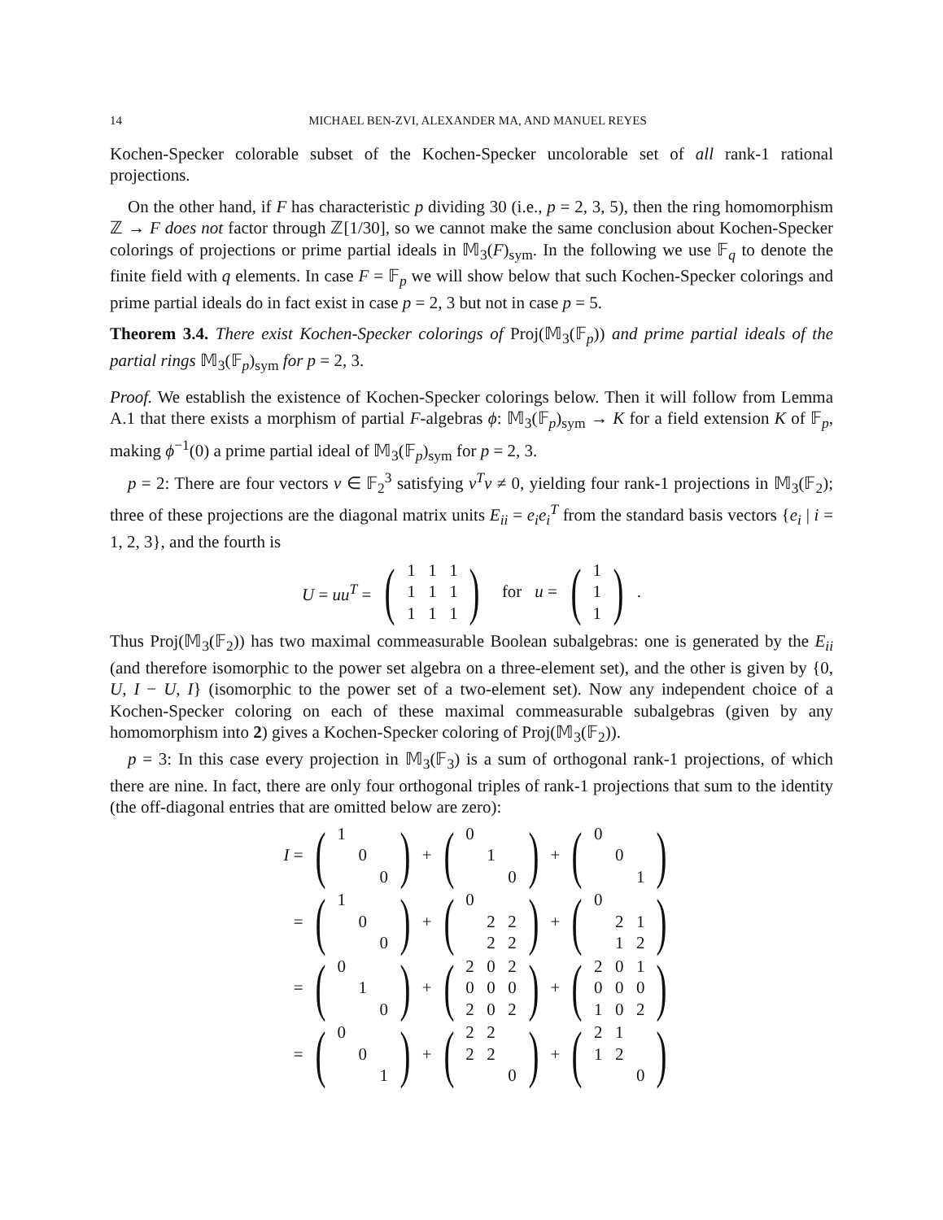14 MICHAEL BEN-ZVI, ALEXANDER MA, AND MANUEL REYES
Kochen-Specker colorable subset of the Kochen-Specker uncolorable set of all rank-1 rational projections.
On the other hand, if F has characteristic p dividing 30 (i.e., p = 2, 3, 5), then the ring homomorphism ℤ → F does not factor through ℤ[1/30], so we cannot make the same conclusion about Kochen-Specker colorings of projections or prime partial ideals in 𝕄<sub>3</sub>(F)<sub>sym</sub>. In the following we use 𝔽<sub>q</sub> to denote the finite field with q elements. In case F = 𝔽<sub>p</sub> we will show below that such Kochen-Specker colorings and prime partial ideals do in fact exist in case p = 2, 3 but not in case p = 5.
Theorem 3.4. There exist Kochen-Specker colorings of Proj(𝕄<sub>3</sub>(𝔽<sub>p</sub>)) and prime partial ideals of the partial rings 𝕄<sub>3</sub>(𝔽<sub>p</sub>)<sub>sym</sub> for p = 2, 3.
Proof. We establish the existence of Kochen-Specker colorings below. Then it will follow from Lemma A.1 that there exists a morphism of partial F-algebras ϕ: 𝕄<sub>3</sub>(𝔽<sub>p</sub>)<sub>sym</sub> → K for a field extension K of 𝔽<sub>p</sub>, making ϕ<sup>−1</sup>(0) a prime partial ideal of 𝕄<sub>3</sub>(𝔽<sub>p</sub>)<sub>sym</sub> for p = 2, 3.
p = 2: There are four vectors v ∈ 𝔽<sub>2</sub><sup>3</sup> satisfying v<sup>T</sup>v ≠ 0, yielding four rank-1 projections in 𝕄<sub>3</sub>(𝔽<sub>2</sub>); three of these projections are the diagonal matrix units E<sub>ii</sub> = e<sub>i</sub>e<sub>i</sub><sup>T</sup> from the standard basis vectors {e<sub>i</sub> | i = 1, 2, 3}, and the fourth is
U = uu<sup>T</sup> = (
| 1 | 1 | 1 |
| 1 | 1 | 1 |
| 1 | 1 | 1 |
) for u = (
| 1 |
| 1 |
| 1 |
).
Thus Proj(𝕄<sub>3</sub>(𝔽<sub>2</sub>)) has two maximal commeasurable Boolean subalgebras: one is generated by the E<sub>ii</sub> (and therefore isomorphic to the power set algebra on a three-element set), and the other is given by {0, U, I − U, I} (isomorphic to the power set of a two-element set). Now any independent choice of a Kochen-Specker coloring on each of these maximal commeasurable subalgebras (given by any homomorphism into 2) gives a Kochen-Specker coloring of Proj(𝕄<sub>3</sub>(𝔽<sub>2</sub>)).
p = 3: In this case every projection in 𝕄<sub>3</sub>(𝔽<sub>3</sub>) is a sum of orthogonal rank-1 projections, of which there are nine. In fact, there are only four orthogonal triples of rank-1 projections that sum to the identity (the off-diagonal entries that are omitted below are zero):
I = (
| 1 | | |
| | 0 | |
| | | 0 |
) + (
| 0 | | |
| | 1 | |
| | | 0 |
) + (
| 0 | | |
| | 0 | |
| | | 1 |
)
= (
| 1 | | |
| | 0 | |
| | | 0 |
) + (
| 0 | | |
| | 2 | 2 |
| | 2 | 2 |
) + (
| 0 | | |
| | 2 | 1 |
| | 1 | 2 |
)
= (
| 0 | | |
| | 1 | |
| | | 0 |
) + (
| 2 | 0 | 2 |
| 0 | 0 | 0 |
| 2 | 0 | 2 |
) + (
| 2 | 0 | 1 |
| 0 | 0 | 0 |
| 1 | 0 | 2 |
)
= (
| 0 | | |
| | 0 | |
| | | 1 |
) + (
| 2 | 2 | |
| 2 | 2 | |
| | | 0 |
) + (
| 2 | 1 | |
| 1 | 2 | |
| | | 0 |
)